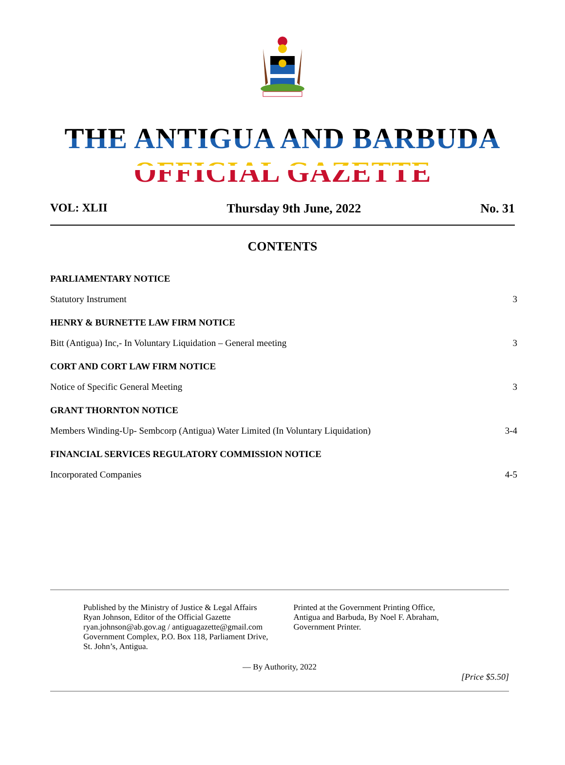THE ANTIGUA AND BARBUDA OFFICIAL GAZETTE
VOL: XLII Thursday 9th June, 2022 No. 31
CONTENTS
PARLIAMENTARY NOTICE
Statutory Instrument 3
HENRY & BURNETTE LAW FIRM NOTICE
Bitt (Antigua) Inc,- In Voluntary Liquidation – General meeting 3
CORT AND CORT LAW FIRM NOTICE
Notice of Specific General Meeting 3
GRANT THORNTON NOTICE
Members Winding-Up- Sembcorp (Antigua) Water Limited (In Voluntary Liquidation) 3-4
FINANCIAL SERVICES REGULATORY COMMISSION NOTICE
Incorporated Companies 4-5
Published by the Ministry of Justice & Legal Affairs
Ryan Johnson, Editor of the Official Gazette
ryan.johnson@ab.gov.ag / antiguagazette@gmail.com
Government Complex, P.O. Box 118, Parliament Drive,
St. John’s, Antigua.
Printed at the Government Printing Office,
Antigua and Barbuda, By Noel F. Abraham,
Government Printer.
— By Authority, 2022
[Price $5.50]